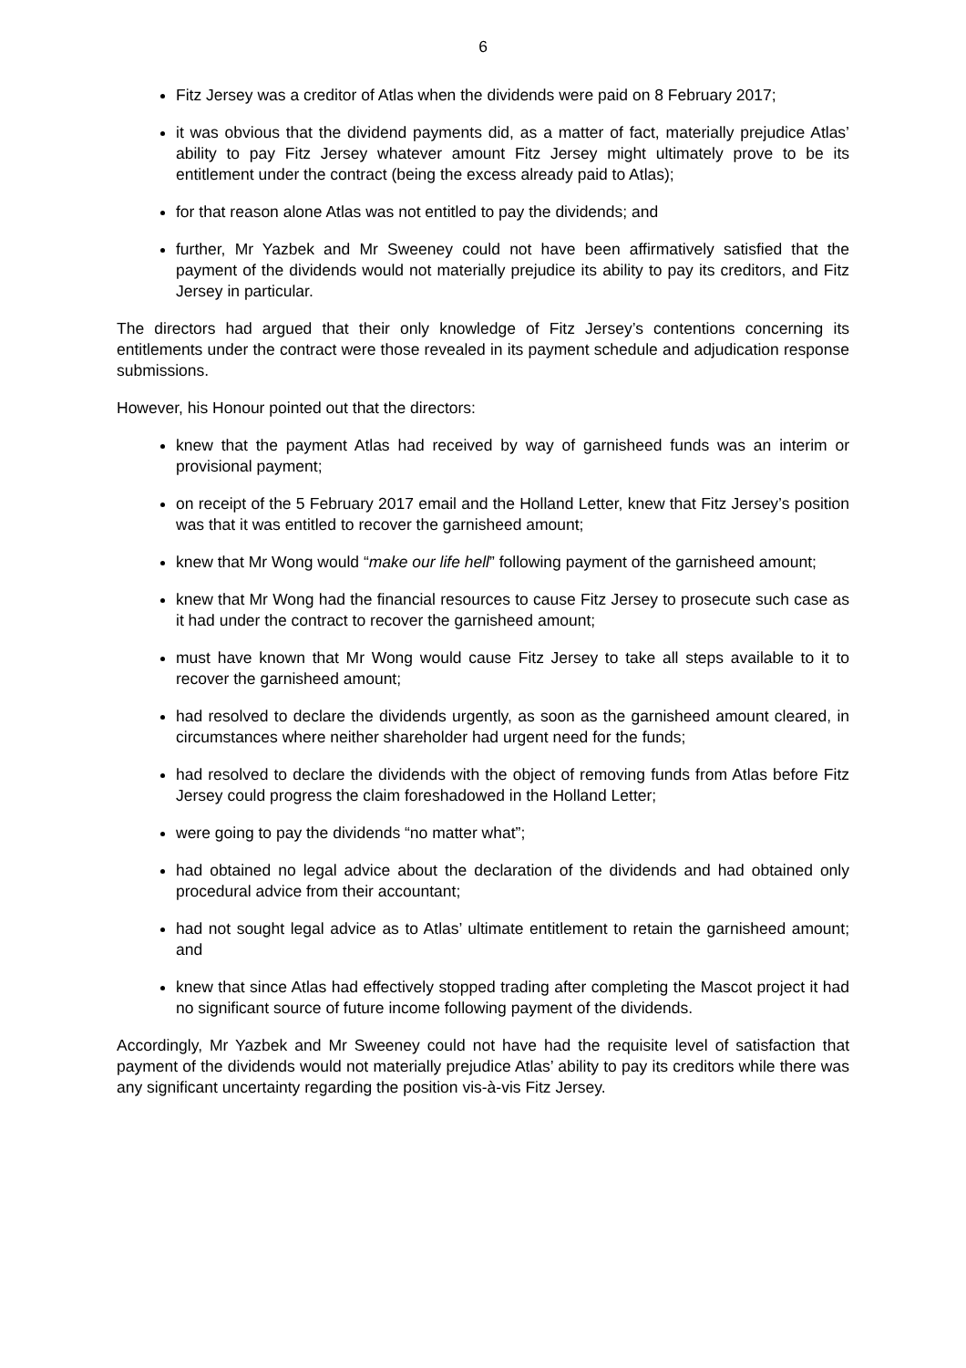6
Fitz Jersey was a creditor of Atlas when the dividends were paid on 8 February 2017;
it was obvious that the dividend payments did, as a matter of fact, materially prejudice Atlas’ ability to pay Fitz Jersey whatever amount Fitz Jersey might ultimately prove to be its entitlement under the contract (being the excess already paid to Atlas);
for that reason alone Atlas was not entitled to pay the dividends; and
further, Mr Yazbek and Mr Sweeney could not have been affirmatively satisfied that the payment of the dividends would not materially prejudice its ability to pay its creditors, and Fitz Jersey in particular.
The directors had argued that their only knowledge of Fitz Jersey’s contentions concerning its entitlements under the contract were those revealed in its payment schedule and adjudication response submissions.
However, his Honour pointed out that the directors:
knew that the payment Atlas had received by way of garnisheed funds was an interim or provisional payment;
on receipt of the 5 February 2017 email and the Holland Letter, knew that Fitz Jersey’s position was that it was entitled to recover the garnisheed amount;
knew that Mr Wong would “make our life hell” following payment of the garnisheed amount;
knew that Mr Wong had the financial resources to cause Fitz Jersey to prosecute such case as it had under the contract to recover the garnisheed amount;
must have known that Mr Wong would cause Fitz Jersey to take all steps available to it to recover the garnisheed amount;
had resolved to declare the dividends urgently, as soon as the garnisheed amount cleared, in circumstances where neither shareholder had urgent need for the funds;
had resolved to declare the dividends with the object of removing funds from Atlas before Fitz Jersey could progress the claim foreshadowed in the Holland Letter;
were going to pay the dividends “no matter what”;
had obtained no legal advice about the declaration of the dividends and had obtained only procedural advice from their accountant;
had not sought legal advice as to Atlas’ ultimate entitlement to retain the garnisheed amount; and
knew that since Atlas had effectively stopped trading after completing the Mascot project it had no significant source of future income following payment of the dividends.
Accordingly, Mr Yazbek and Mr Sweeney could not have had the requisite level of satisfaction that payment of the dividends would not materially prejudice Atlas’ ability to pay its creditors while there was any significant uncertainty regarding the position vis-à-vis Fitz Jersey.